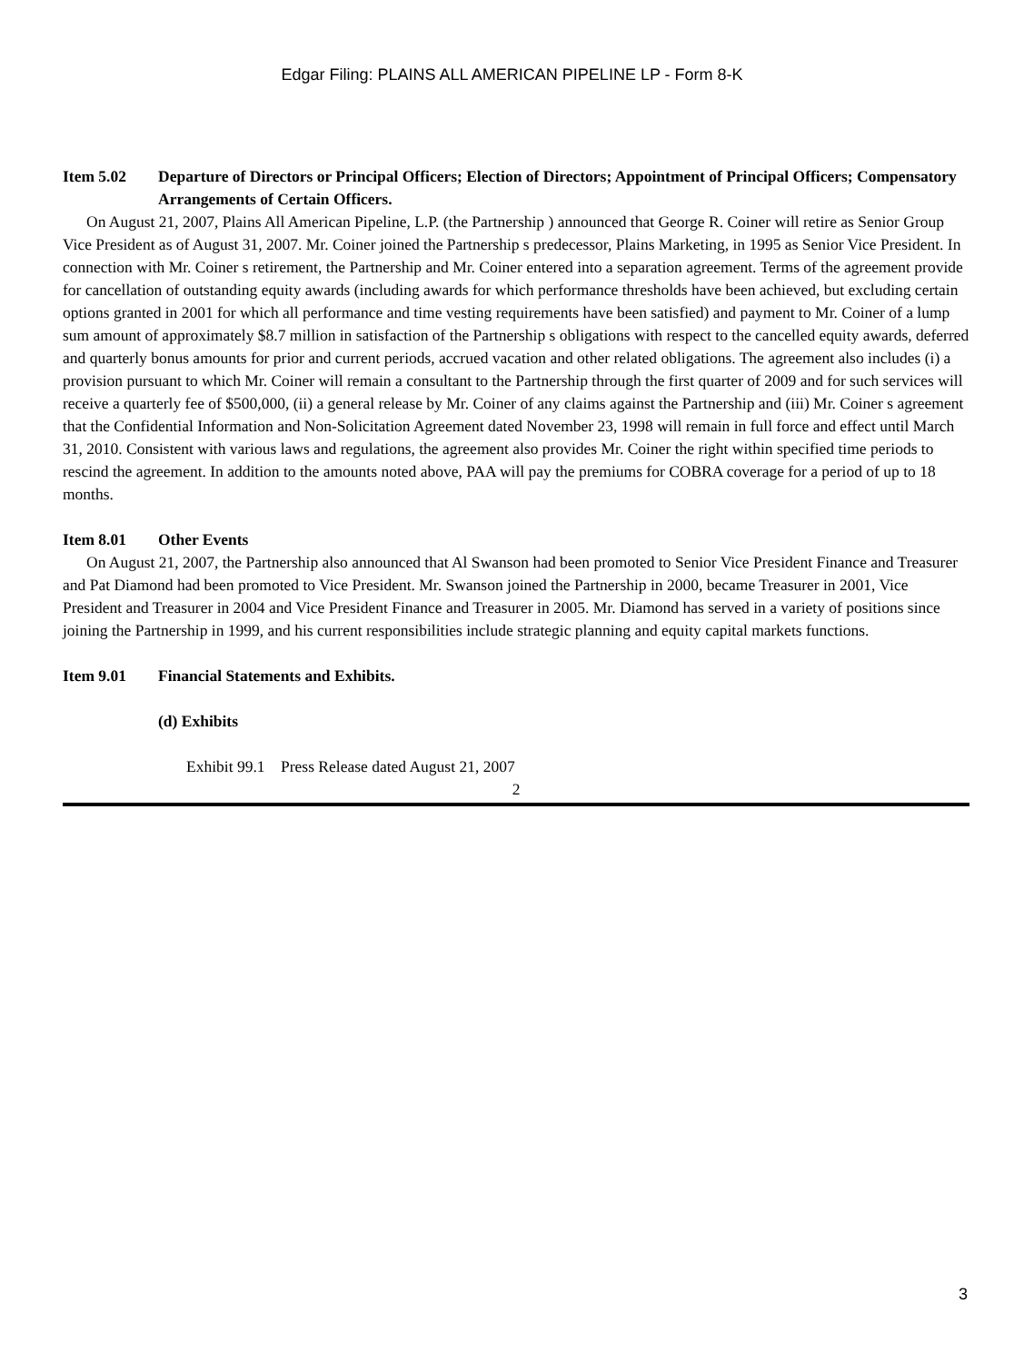Edgar Filing: PLAINS ALL AMERICAN PIPELINE LP - Form 8-K
Item 5.02 Departure of Directors or Principal Officers; Election of Directors; Appointment of Principal Officers; Compensatory Arrangements of Certain Officers.
On August 21, 2007, Plains All American Pipeline, L.P. (the Partnership ) announced that George R. Coiner will retire as Senior Group Vice President as of August 31, 2007. Mr. Coiner joined the Partnership s predecessor, Plains Marketing, in 1995 as Senior Vice President. In connection with Mr. Coiner s retirement, the Partnership and Mr. Coiner entered into a separation agreement. Terms of the agreement provide for cancellation of outstanding equity awards (including awards for which performance thresholds have been achieved, but excluding certain options granted in 2001 for which all performance and time vesting requirements have been satisfied) and payment to Mr. Coiner of a lump sum amount of approximately $8.7 million in satisfaction of the Partnership s obligations with respect to the cancelled equity awards, deferred and quarterly bonus amounts for prior and current periods, accrued vacation and other related obligations. The agreement also includes (i) a provision pursuant to which Mr. Coiner will remain a consultant to the Partnership through the first quarter of 2009 and for such services will receive a quarterly fee of $500,000, (ii) a general release by Mr. Coiner of any claims against the Partnership and (iii) Mr. Coiner s agreement that the Confidential Information and Non-Solicitation Agreement dated November 23, 1998 will remain in full force and effect until March 31, 2010. Consistent with various laws and regulations, the agreement also provides Mr. Coiner the right within specified time periods to rescind the agreement. In addition to the amounts noted above, PAA will pay the premiums for COBRA coverage for a period of up to 18 months.
Item 8.01 Other Events
On August 21, 2007, the Partnership also announced that Al Swanson had been promoted to Senior Vice President Finance and Treasurer and Pat Diamond had been promoted to Vice President. Mr. Swanson joined the Partnership in 2000, became Treasurer in 2001, Vice President and Treasurer in 2004 and Vice President Finance and Treasurer in 2005. Mr. Diamond has served in a variety of positions since joining the Partnership in 1999, and his current responsibilities include strategic planning and equity capital markets functions.
Item 9.01 Financial Statements and Exhibits.
(d) Exhibits
Exhibit 99.1 Press Release dated August 21, 2007
2
3